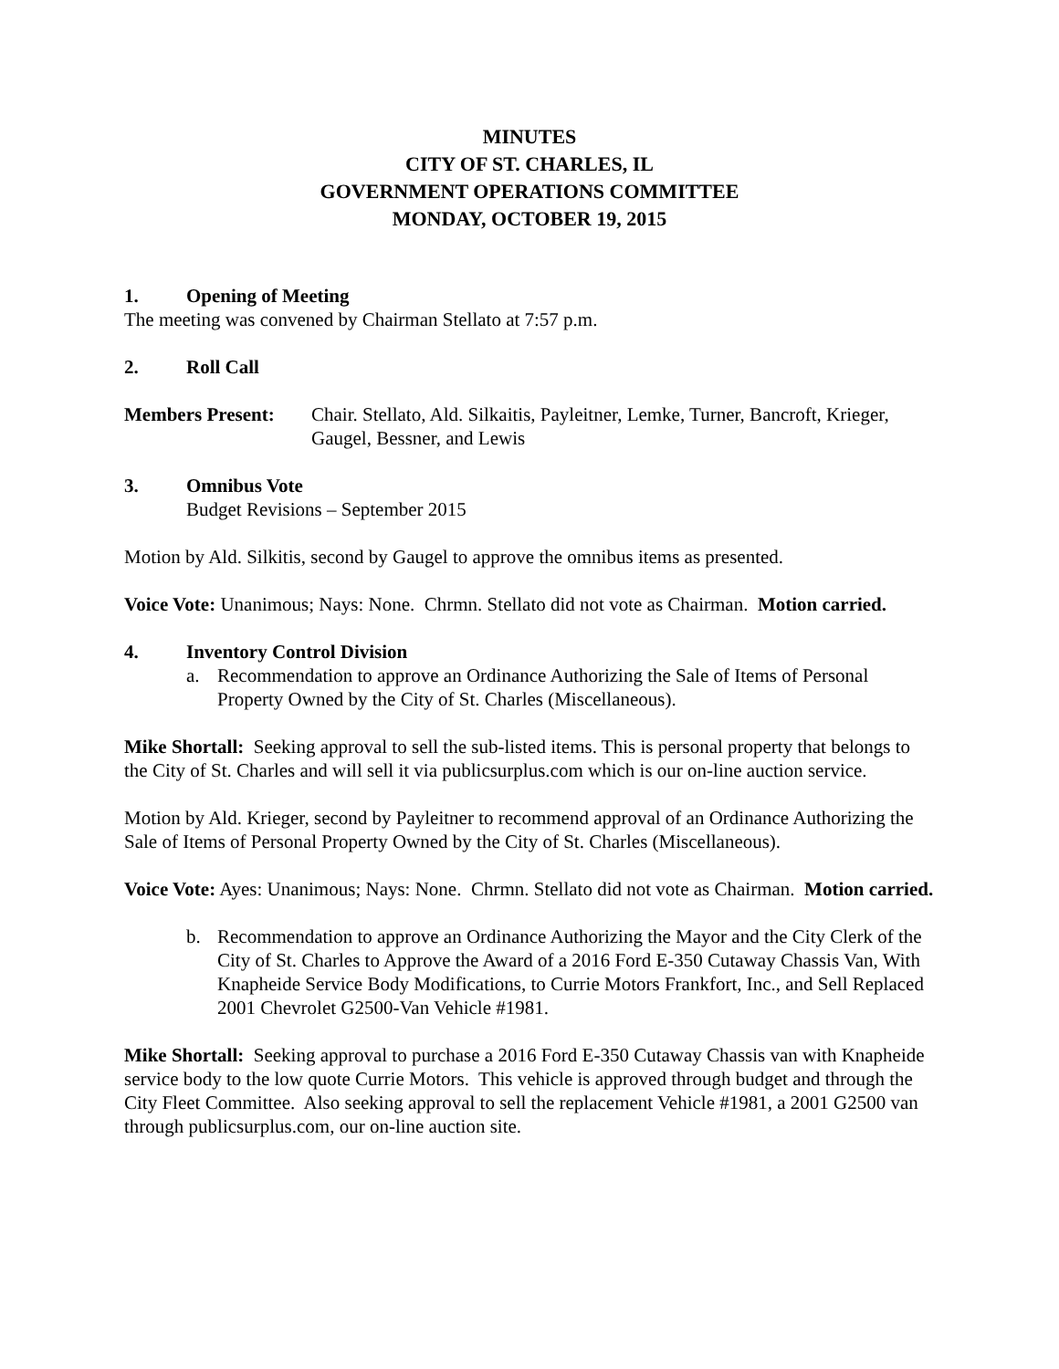MINUTES
CITY OF ST. CHARLES, IL
GOVERNMENT OPERATIONS COMMITTEE
MONDAY, OCTOBER 19, 2015
1. Opening of Meeting
The meeting was convened by Chairman Stellato at 7:57 p.m.
2. Roll Call
Members Present: Chair. Stellato, Ald. Silkaitis, Payleitner, Lemke, Turner, Bancroft, Krieger, Gaugel, Bessner, and Lewis
3. Omnibus Vote
Budget Revisions – September 2015
Motion by Ald. Silkitis, second by Gaugel to approve the omnibus items as presented.
Voice Vote: Unanimous; Nays: None. Chrmn. Stellato did not vote as Chairman. Motion carried.
4. Inventory Control Division
a. Recommendation to approve an Ordinance Authorizing the Sale of Items of Personal Property Owned by the City of St. Charles (Miscellaneous).
Mike Shortall: Seeking approval to sell the sub-listed items. This is personal property that belongs to the City of St. Charles and will sell it via publicsurplus.com which is our on-line auction service.
Motion by Ald. Krieger, second by Payleitner to recommend approval of an Ordinance Authorizing the Sale of Items of Personal Property Owned by the City of St. Charles (Miscellaneous).
Voice Vote: Ayes: Unanimous; Nays: None. Chrmn. Stellato did not vote as Chairman. Motion carried.
b. Recommendation to approve an Ordinance Authorizing the Mayor and the City Clerk of the City of St. Charles to Approve the Award of a 2016 Ford E-350 Cutaway Chassis Van, With Knapheide Service Body Modifications, to Currie Motors Frankfort, Inc., and Sell Replaced 2001 Chevrolet G2500-Van Vehicle #1981.
Mike Shortall: Seeking approval to purchase a 2016 Ford E-350 Cutaway Chassis van with Knapheide service body to the low quote Currie Motors. This vehicle is approved through budget and through the City Fleet Committee. Also seeking approval to sell the replacement Vehicle #1981, a 2001 G2500 van through publicsurplus.com, our on-line auction site.